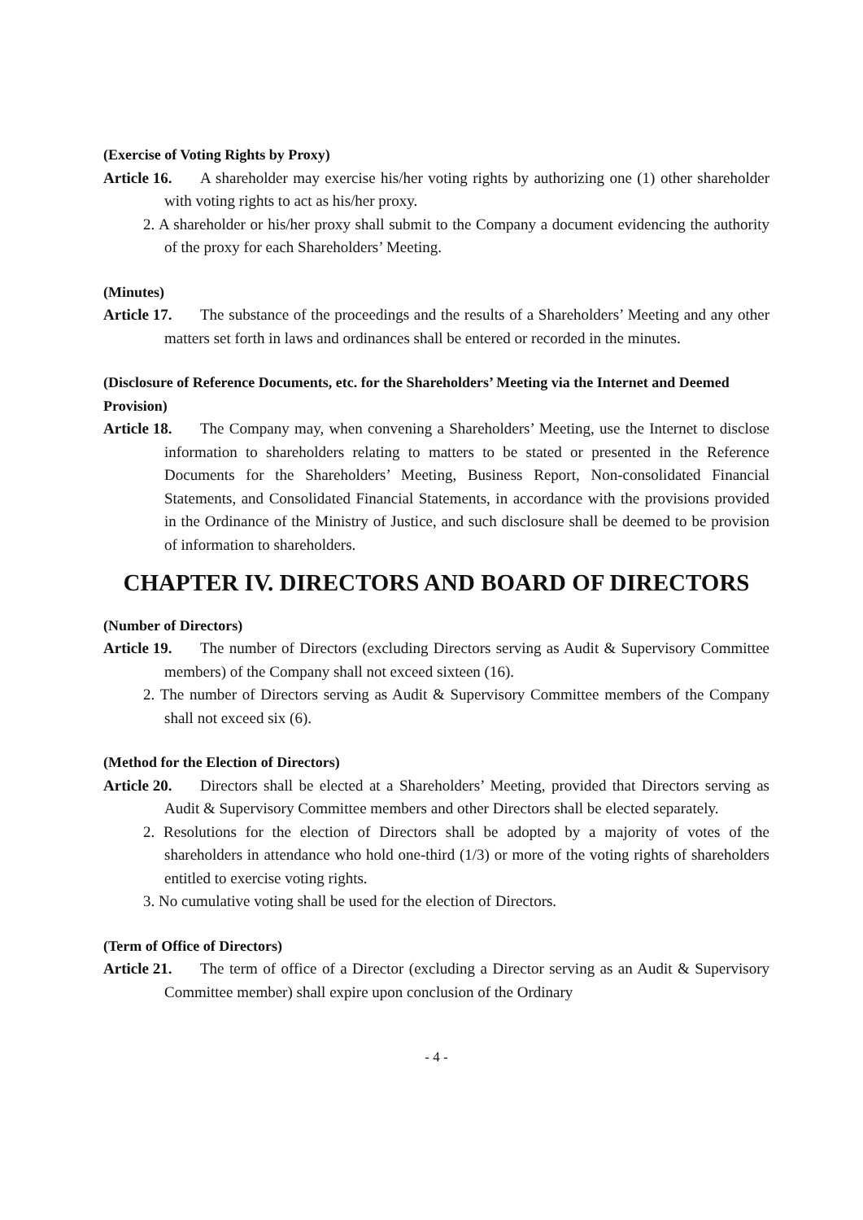(Exercise of Voting Rights by Proxy)
Article 16. A shareholder may exercise his/her voting rights by authorizing one (1) other shareholder with voting rights to act as his/her proxy.
2. A shareholder or his/her proxy shall submit to the Company a document evidencing the authority of the proxy for each Shareholders’ Meeting.
(Minutes)
Article 17. The substance of the proceedings and the results of a Shareholders’ Meeting and any other matters set forth in laws and ordinances shall be entered or recorded in the minutes.
(Disclosure of Reference Documents, etc. for the Shareholders’ Meeting via the Internet and Deemed Provision)
Article 18. The Company may, when convening a Shareholders’ Meeting, use the Internet to disclose information to shareholders relating to matters to be stated or presented in the Reference Documents for the Shareholders’ Meeting, Business Report, Non-consolidated Financial Statements, and Consolidated Financial Statements, in accordance with the provisions provided in the Ordinance of the Ministry of Justice, and such disclosure shall be deemed to be provision of information to shareholders.
CHAPTER IV. DIRECTORS AND BOARD OF DIRECTORS
(Number of Directors)
Article 19. The number of Directors (excluding Directors serving as Audit & Supervisory Committee members) of the Company shall not exceed sixteen (16).
2. The number of Directors serving as Audit & Supervisory Committee members of the Company shall not exceed six (6).
(Method for the Election of Directors)
Article 20. Directors shall be elected at a Shareholders’ Meeting, provided that Directors serving as Audit & Supervisory Committee members and other Directors shall be elected separately.
2. Resolutions for the election of Directors shall be adopted by a majority of votes of the shareholders in attendance who hold one-third (1/3) or more of the voting rights of shareholders entitled to exercise voting rights.
3. No cumulative voting shall be used for the election of Directors.
(Term of Office of Directors)
Article 21. The term of office of a Director (excluding a Director serving as an Audit & Supervisory Committee member) shall expire upon conclusion of the Ordinary
- 4 -